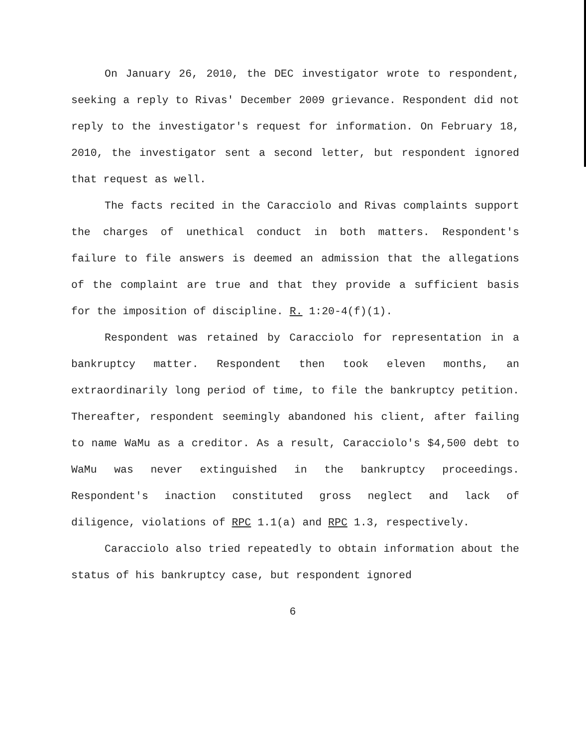On January 26, 2010, the DEC investigator wrote to respondent, seeking a reply to Rivas' December 2009 grievance. Respondent did not reply to the investigator's request for information. On February 18, 2010, the investigator sent a second letter, but respondent ignored that request as well.
The facts recited in the Caracciolo and Rivas complaints support the charges of unethical conduct in both matters. Respondent's failure to file answers is deemed an admission that the allegations of the complaint are true and that they provide a sufficient basis for the imposition of discipline. R. 1:20-4(f)(1).
Respondent was retained by Caracciolo for representation in a bankruptcy matter. Respondent then took eleven months, an extraordinarily long period of time, to file the bankruptcy petition. Thereafter, respondent seemingly abandoned his client, after failing to name WaMu as a creditor. As a result, Caracciolo's $4,500 debt to WaMu was never extinguished in the bankruptcy proceedings. Respondent's inaction constituted gross neglect and lack of diligence, violations of RPC 1.1(a) and RPC 1.3, respectively.
Caracciolo also tried repeatedly to obtain information about the status of his bankruptcy case, but respondent ignored
6